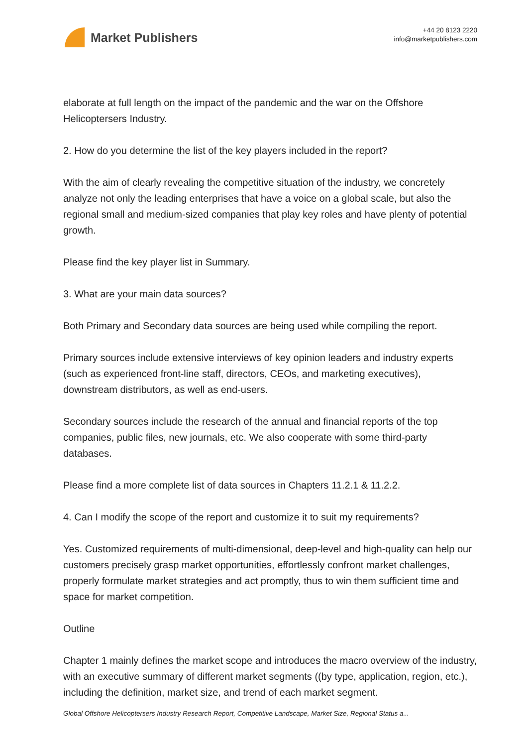Market Publishers
+44 20 8123 2220
info@marketpublishers.com
elaborate at full length on the impact of the pandemic and the war on the Offshore Helicoptersers Industry.
2. How do you determine the list of the key players included in the report?
With the aim of clearly revealing the competitive situation of the industry, we concretely analyze not only the leading enterprises that have a voice on a global scale, but also the regional small and medium-sized companies that play key roles and have plenty of potential growth.
Please find the key player list in Summary.
3. What are your main data sources?
Both Primary and Secondary data sources are being used while compiling the report.
Primary sources include extensive interviews of key opinion leaders and industry experts (such as experienced front-line staff, directors, CEOs, and marketing executives), downstream distributors, as well as end-users.
Secondary sources include the research of the annual and financial reports of the top companies, public files, new journals, etc. We also cooperate with some third-party databases.
Please find a more complete list of data sources in Chapters 11.2.1 & 11.2.2.
4. Can I modify the scope of the report and customize it to suit my requirements?
Yes. Customized requirements of multi-dimensional, deep-level and high-quality can help our customers precisely grasp market opportunities, effortlessly confront market challenges, properly formulate market strategies and act promptly, thus to win them sufficient time and space for market competition.
Outline
Chapter 1 mainly defines the market scope and introduces the macro overview of the industry, with an executive summary of different market segments ((by type, application, region, etc.), including the definition, market size, and trend of each market segment.
Global Offshore Helicoptersers Industry Research Report, Competitive Landscape, Market Size, Regional Status a...